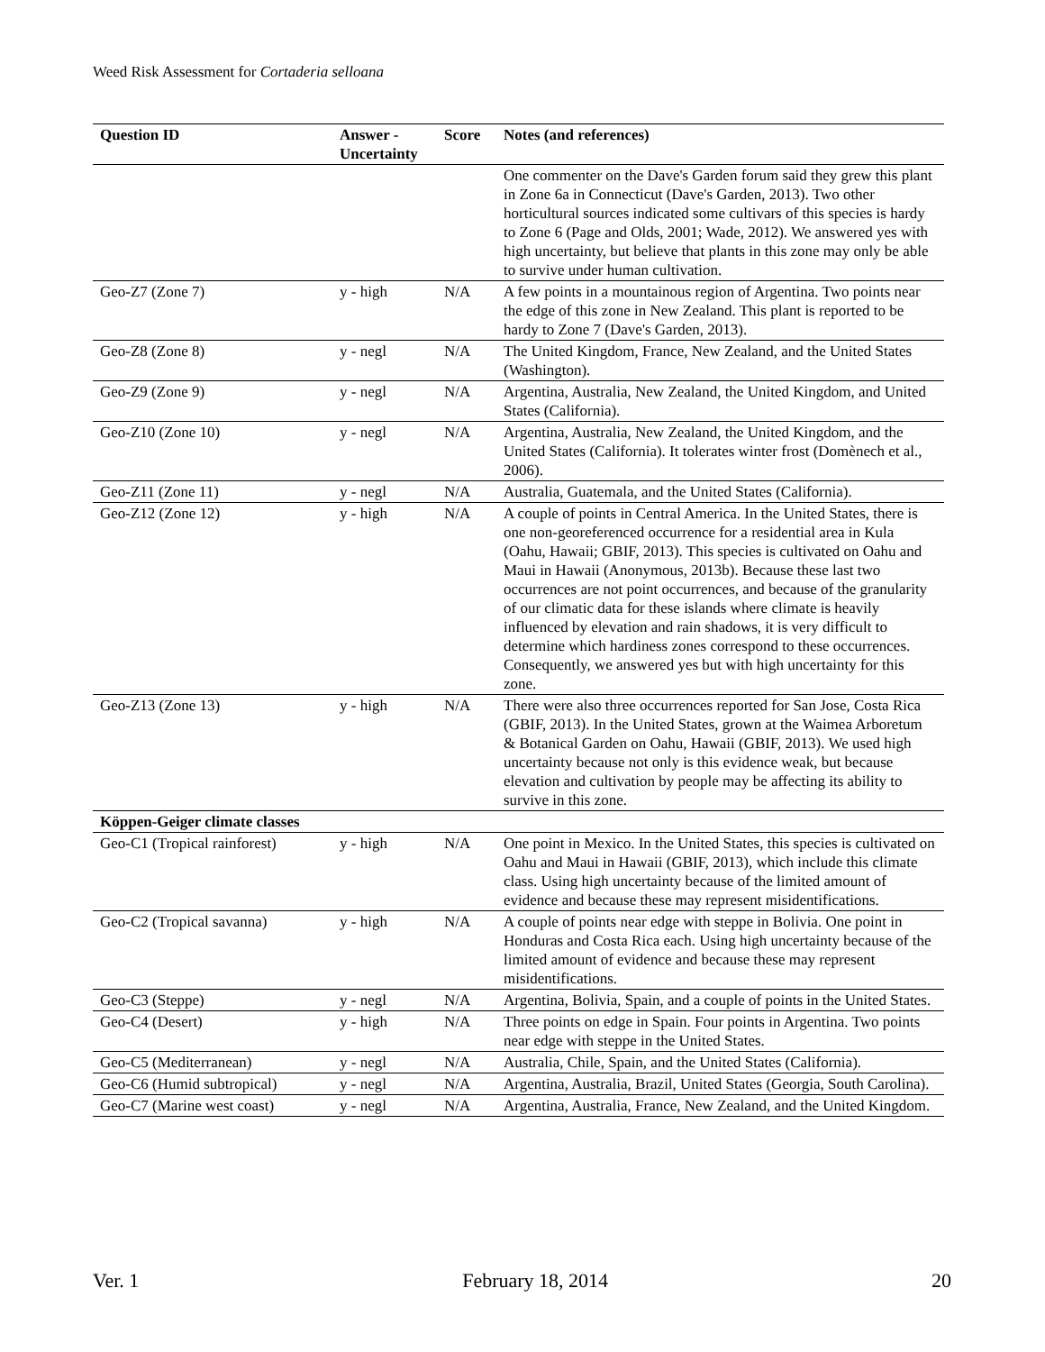Weed Risk Assessment for Cortaderia selloana
| Question ID | Answer - Uncertainty | Score | Notes (and references) |
| --- | --- | --- | --- |
| | | | One commenter on the Dave's Garden forum said they grew this plant in Zone 6a in Connecticut (Dave's Garden, 2013). Two other horticultural sources indicated some cultivars of this species is hardy to Zone 6 (Page and Olds, 2001; Wade, 2012). We answered yes with high uncertainty, but believe that plants in this zone may only be able to survive under human cultivation. |
| Geo-Z7 (Zone 7) | y - high | N/A | A few points in a mountainous region of Argentina. Two points near the edge of this zone in New Zealand. This plant is reported to be hardy to Zone 7 (Dave's Garden, 2013). |
| Geo-Z8 (Zone 8) | y - negl | N/A | The United Kingdom, France, New Zealand, and the United States (Washington). |
| Geo-Z9 (Zone 9) | y - negl | N/A | Argentina, Australia, New Zealand, the United Kingdom, and United States (California). |
| Geo-Z10 (Zone 10) | y - negl | N/A | Argentina, Australia, New Zealand, the United Kingdom, and the United States (California). It tolerates winter frost (Domènech et al., 2006). |
| Geo-Z11 (Zone 11) | y - negl | N/A | Australia, Guatemala, and the United States (California). |
| Geo-Z12 (Zone 12) | y - high | N/A | A couple of points in Central America. In the United States, there is one non-georeferenced occurrence for a residential area in Kula (Oahu, Hawaii; GBIF, 2013). This species is cultivated on Oahu and Maui in Hawaii (Anonymous, 2013b). Because these last two occurrences are not point occurrences, and because of the granularity of our climatic data for these islands where climate is heavily influenced by elevation and rain shadows, it is very difficult to determine which hardiness zones correspond to these occurrences. Consequently, we answered yes but with high uncertainty for this zone. |
| Geo-Z13 (Zone 13) | y - high | N/A | There were also three occurrences reported for San Jose, Costa Rica (GBIF, 2013). In the United States, grown at the Waimea Arboretum & Botanical Garden on Oahu, Hawaii (GBIF, 2013). We used high uncertainty because not only is this evidence weak, but because elevation and cultivation by people may be affecting its ability to survive in this zone. |
| Köppen-Geiger climate classes | | | |
| Geo-C1 (Tropical rainforest) | y - high | N/A | One point in Mexico. In the United States, this species is cultivated on Oahu and Maui in Hawaii (GBIF, 2013), which include this climate class. Using high uncertainty because of the limited amount of evidence and because these may represent misidentifications. |
| Geo-C2 (Tropical savanna) | y - high | N/A | A couple of points near edge with steppe in Bolivia. One point in Honduras and Costa Rica each. Using high uncertainty because of the limited amount of evidence and because these may represent misidentifications. |
| Geo-C3 (Steppe) | y - negl | N/A | Argentina, Bolivia, Spain, and a couple of points in the United States. |
| Geo-C4 (Desert) | y - high | N/A | Three points on edge in Spain. Four points in Argentina. Two points near edge with steppe in the United States. |
| Geo-C5 (Mediterranean) | y - negl | N/A | Australia, Chile, Spain, and the United States (California). |
| Geo-C6 (Humid subtropical) | y - negl | N/A | Argentina, Australia, Brazil, United States (Georgia, South Carolina). |
| Geo-C7 (Marine west coast) | y - negl | N/A | Argentina, Australia, France, New Zealand, and the United Kingdom. |
Ver. 1 February 18, 2014 20